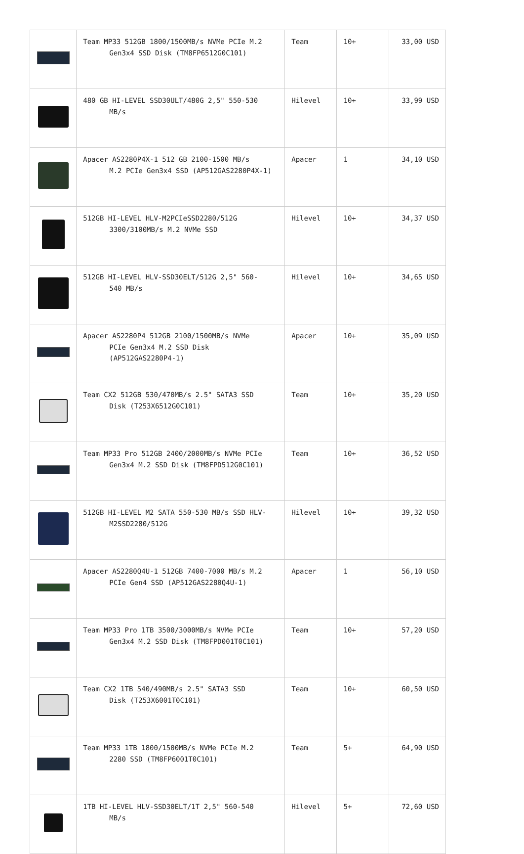| | Team MP33 512GB 1800/1500MB/s NVMe PCIe M.2 Gen3x4 SSD Disk (TM8FP6512G0C101) | Team | 10+ | 33,00 USD |
| | 480 GB HI-LEVEL SSD30ULT/480G 2,5" 550-530 MB/s | Hilevel | 10+ | 33,99 USD |
| | Apacer AS2280P4X-1 512 GB 2100-1500 MB/s M.2 PCIe Gen3x4 SSD (AP512GAS2280P4X-1) | Apacer | 1 | 34,10 USD |
| | 512GB HI-LEVEL HLV-M2PCIeSSD2280/512G 3300/3100MB/s M.2 NVMe SSD | Hilevel | 10+ | 34,37 USD |
| | 512GB HI-LEVEL HLV-SSD30ELT/512G 2,5" 560- 540 MB/s | Hilevel | 10+ | 34,65 USD |
| | Apacer AS2280P4 512GB 2100/1500MB/s NVMe PCIe Gen3x4 M.2 SSD Disk (AP512GAS2280P4-1) | Apacer | 10+ | 35,09 USD |
| | Team CX2 512GB 530/470MB/s 2.5" SATA3 SSD Disk (T253X6512G0C101) | Team | 10+ | 35,20 USD |
| | Team MP33 Pro 512GB 2400/2000MB/s NVMe PCIe Gen3x4 M.2 SSD Disk (TM8FPD512G0C101) | Team | 10+ | 36,52 USD |
| | 512GB HI-LEVEL M2 SATA 550-530 MB/s SSD HLV- M2SSD2280/512G | Hilevel | 10+ | 39,32 USD |
| | Apacer AS2280Q4U-1 512GB 7400-7000 MB/s M.2 PCIe Gen4 SSD (AP512GAS2280Q4U-1) | Apacer | 1 | 56,10 USD |
| | Team MP33 Pro 1TB 3500/3000MB/s NVMe PCIe Gen3x4 M.2 SSD Disk (TM8FPD001T0C101) | Team | 10+ | 57,20 USD |
| | Team CX2 1TB 540/490MB/s 2.5" SATA3 SSD Disk (T253X6001T0C101) | Team | 10+ | 60,50 USD |
| | Team MP33 1TB 1800/1500MB/s NVMe PCIe M.2 2280 SSD (TM8FP6001T0C101) | Team | 5+ | 64,90 USD |
| | 1TB HI-LEVEL HLV-SSD30ELT/1T 2,5" 560-540 MB/s | Hilevel | 5+ | 72,60 USD |